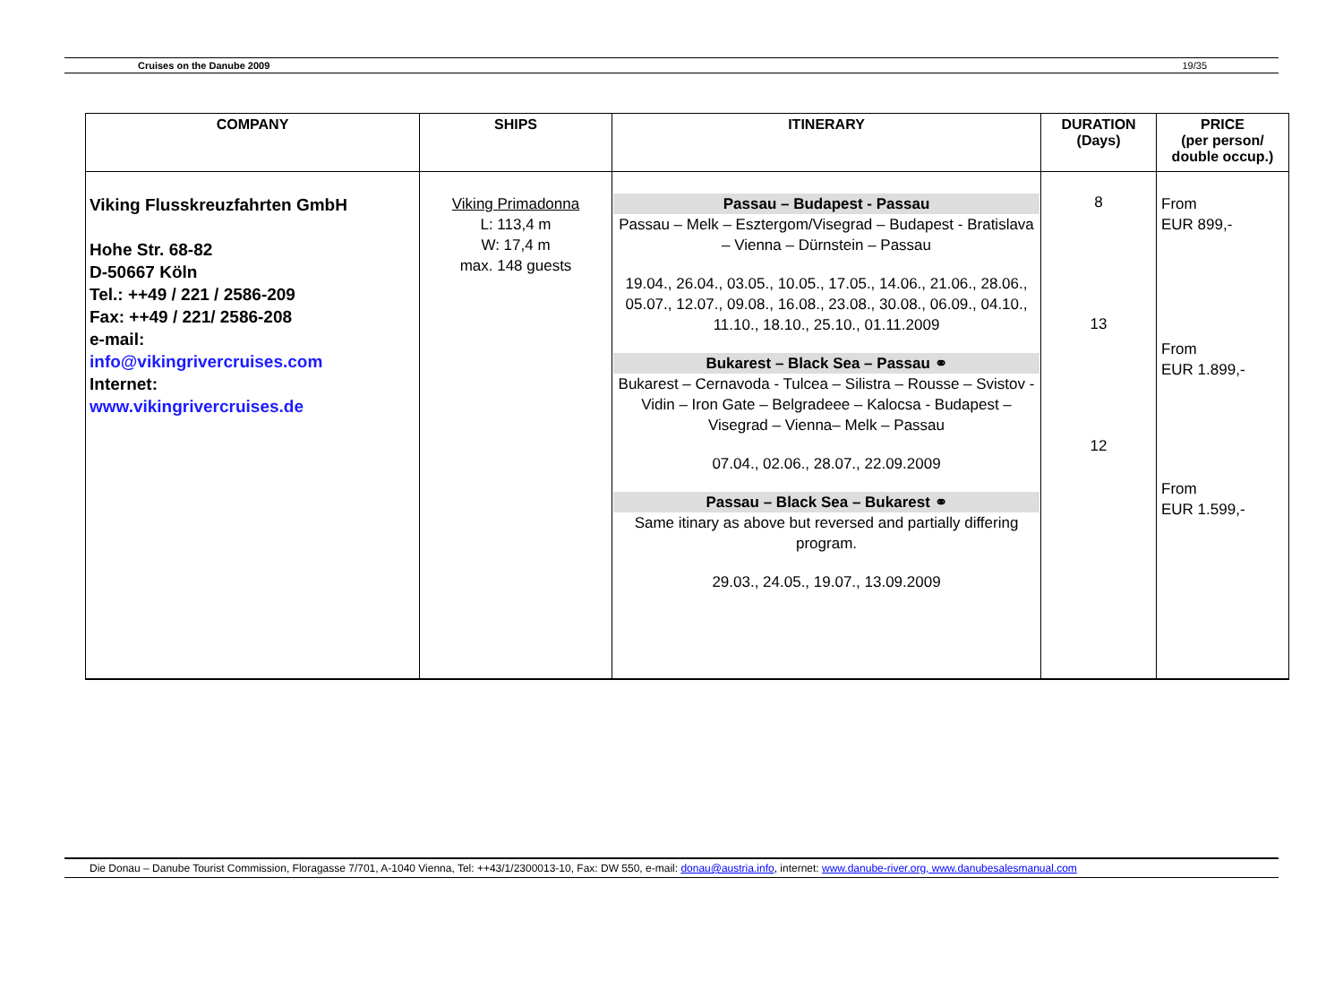Cruises on the Danube 2009 19/35
| COMPANY | SHIPS | ITINERARY | DURATION (Days) | PRICE (per person/ double occup.) |
| --- | --- | --- | --- | --- |
| Viking Flusskreuzfahrten GmbH Hohe Str. 68-82 D-50667 Köln Tel.: ++49 / 221 / 2586-209 Fax: ++49 / 221/ 2586-208 e-mail: info@vikingrivercruises.com Internet: www.vikingrivercruises.de | Viking Primadonna L: 113,4 m W: 17,4 m max. 148 guests | Passau – Budapest - Passau Passau – Melk – Esztergom/Visegrad – Budapest - Bratislava – Vienna – Dürnstein – Passau 19.04., 26.04., 03.05., 10.05., 17.05., 14.06., 21.06., 28.06., 05.07., 12.07., 09.08., 16.08., 23.08., 30.08., 06.09., 04.10., 11.10., 18.10., 25.10., 01.11.2009 Bukarest – Black Sea – Passau ⚭ Bukarest – Cernavoda - Tulcea – Silistra – Rousse – Svistov - Vidin – Iron Gate – Belgradeee – Kalocsa - Budapest – Visegrad – Vienna– Melk – Passau 07.04., 02.06., 28.07., 22.09.2009 Passau – Black Sea – Bukarest ⚭ Same itinary as above but reversed and partially differing program. 29.03., 24.05., 19.07., 13.09.2009 | 8 13 12 | From EUR 899,- From EUR 1.899,- From EUR 1.599,- |
Die Donau – Danube Tourist Commission, Floragasse 7/701, A-1040 Vienna, Tel: ++43/1/2300013-10, Fax: DW 550, e-mail: donau@austria.info, internet: www.danube-river.org, www.danubesalesmanual.com